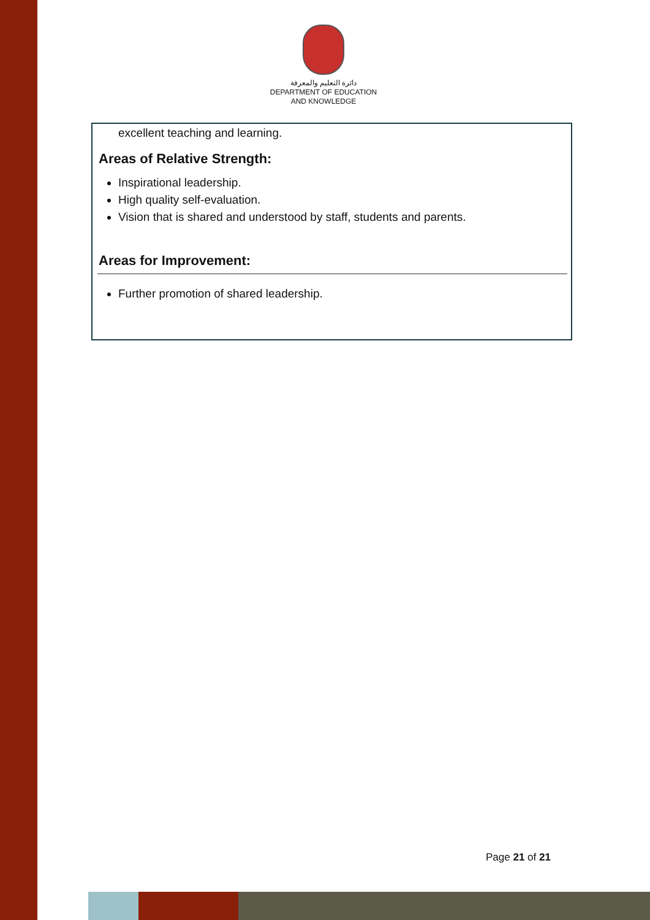دائرة التعليم والمعرفة
DEPARTMENT OF EDUCATION
AND KNOWLEDGE
excellent teaching and learning.
Areas of Relative Strength:
Inspirational leadership.
High quality self-evaluation.
Vision that is shared and understood by staff, students and parents.
Areas for Improvement:
Further promotion of shared leadership.
Page 21 of 21